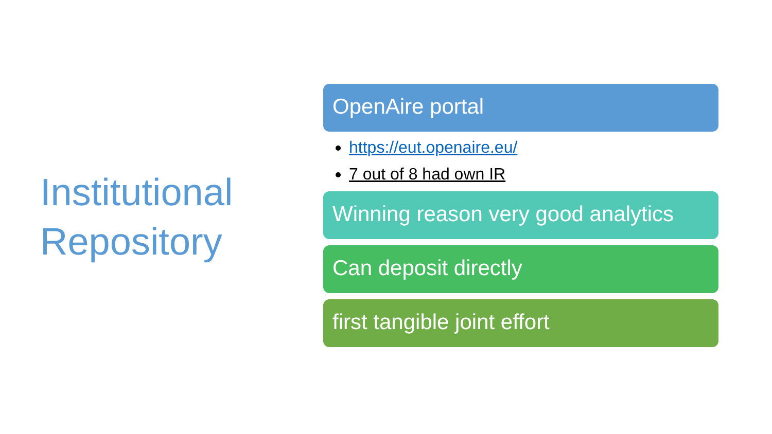Institutional
Repository
OpenAire portal
https://eut.openaire.eu/
7 out of 8 had own IR
Winning reason very good analytics
Can deposit directly
first tangible joint effort